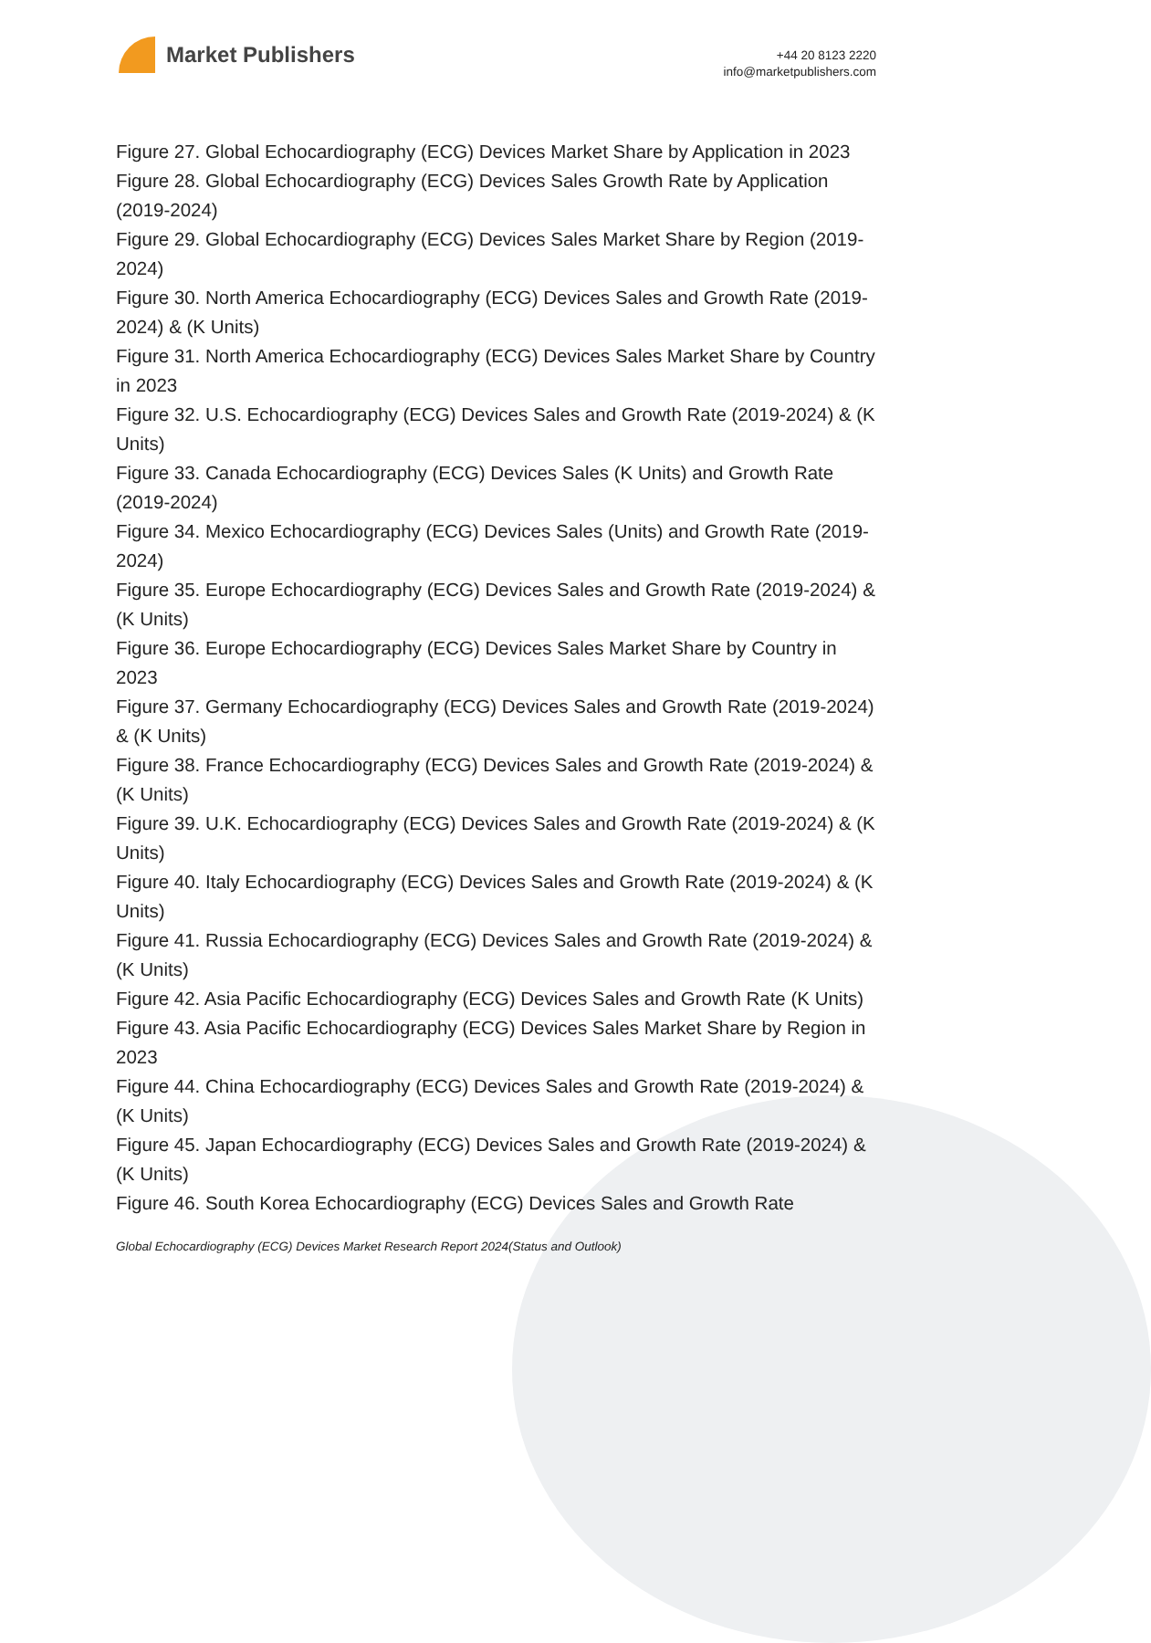Market Publishers
+44 20 8123 2220
info@marketpublishers.com
Figure 27. Global Echocardiography (ECG) Devices Market Share by Application in 2023
Figure 28. Global Echocardiography (ECG) Devices Sales Growth Rate by Application (2019-2024)
Figure 29. Global Echocardiography (ECG) Devices Sales Market Share by Region (2019-2024)
Figure 30. North America Echocardiography (ECG) Devices Sales and Growth Rate (2019-2024) & (K Units)
Figure 31. North America Echocardiography (ECG) Devices Sales Market Share by Country in 2023
Figure 32. U.S. Echocardiography (ECG) Devices Sales and Growth Rate (2019-2024) & (K Units)
Figure 33. Canada Echocardiography (ECG) Devices Sales (K Units) and Growth Rate (2019-2024)
Figure 34. Mexico Echocardiography (ECG) Devices Sales (Units) and Growth Rate (2019-2024)
Figure 35. Europe Echocardiography (ECG) Devices Sales and Growth Rate (2019-2024) & (K Units)
Figure 36. Europe Echocardiography (ECG) Devices Sales Market Share by Country in 2023
Figure 37. Germany Echocardiography (ECG) Devices Sales and Growth Rate (2019-2024) & (K Units)
Figure 38. France Echocardiography (ECG) Devices Sales and Growth Rate (2019-2024) & (K Units)
Figure 39. U.K. Echocardiography (ECG) Devices Sales and Growth Rate (2019-2024) & (K Units)
Figure 40. Italy Echocardiography (ECG) Devices Sales and Growth Rate (2019-2024) & (K Units)
Figure 41. Russia Echocardiography (ECG) Devices Sales and Growth Rate (2019-2024) & (K Units)
Figure 42. Asia Pacific Echocardiography (ECG) Devices Sales and Growth Rate (K Units)
Figure 43. Asia Pacific Echocardiography (ECG) Devices Sales Market Share by Region in 2023
Figure 44. China Echocardiography (ECG) Devices Sales and Growth Rate (2019-2024) & (K Units)
Figure 45. Japan Echocardiography (ECG) Devices Sales and Growth Rate (2019-2024) & (K Units)
Figure 46. South Korea Echocardiography (ECG) Devices Sales and Growth Rate
Global Echocardiography (ECG) Devices Market Research Report 2024(Status and Outlook)